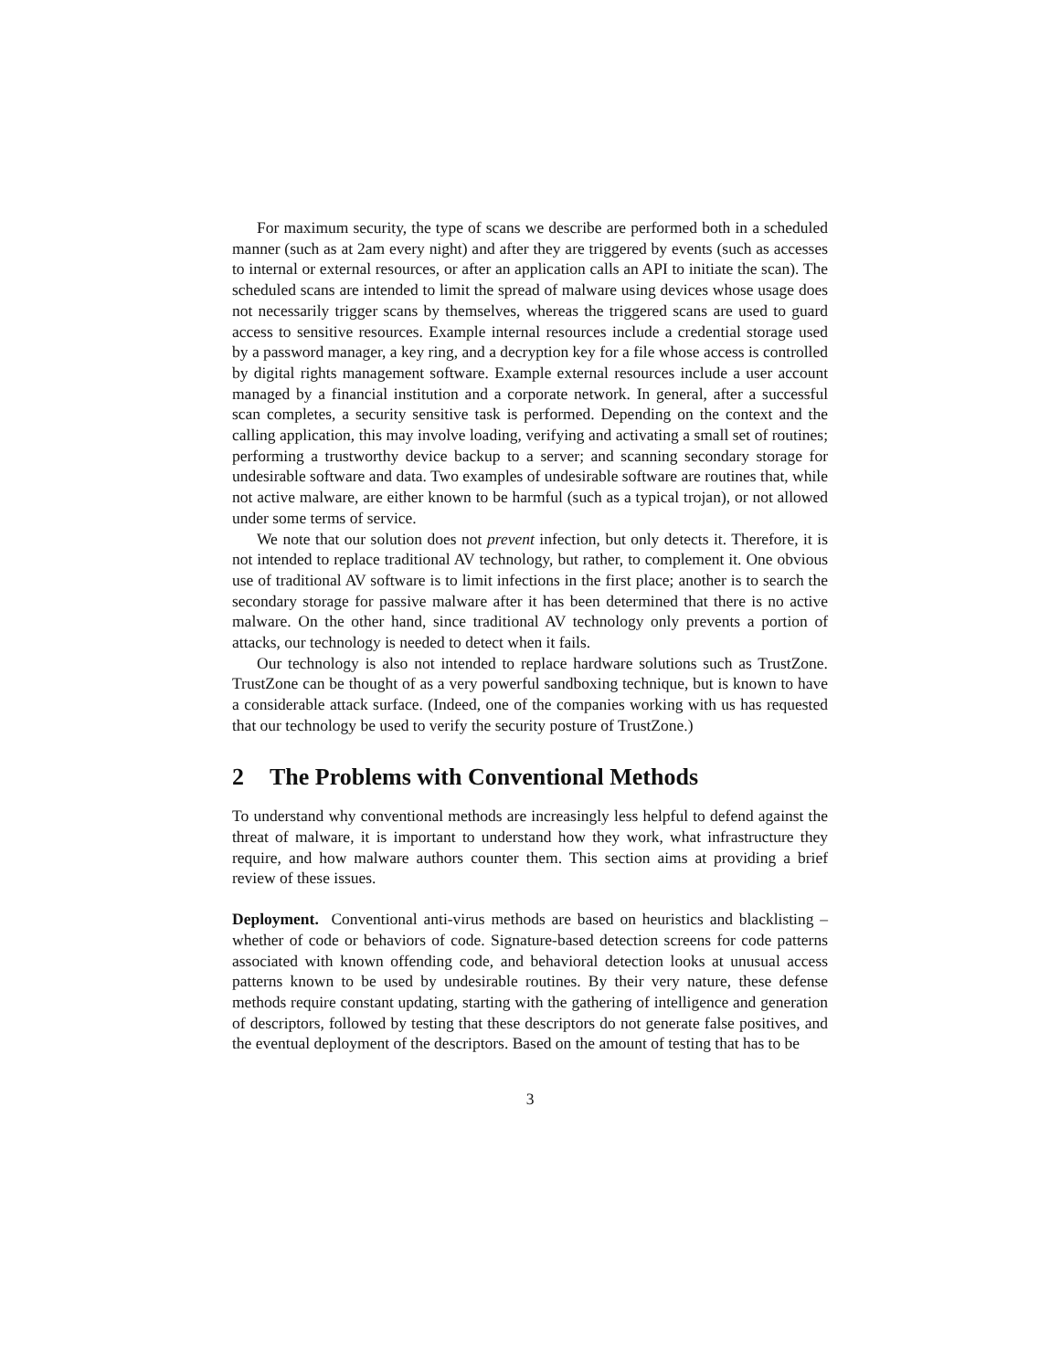For maximum security, the type of scans we describe are performed both in a scheduled manner (such as at 2am every night) and after they are triggered by events (such as accesses to internal or external resources, or after an application calls an API to initiate the scan). The scheduled scans are intended to limit the spread of malware using devices whose usage does not necessarily trigger scans by themselves, whereas the triggered scans are used to guard access to sensitive resources. Example internal resources include a credential storage used by a password manager, a key ring, and a decryption key for a file whose access is controlled by digital rights management software. Example external resources include a user account managed by a financial institution and a corporate network. In general, after a successful scan completes, a security sensitive task is performed. Depending on the context and the calling application, this may involve loading, verifying and activating a small set of routines; performing a trustworthy device backup to a server; and scanning secondary storage for undesirable software and data. Two examples of undesirable software are routines that, while not active malware, are either known to be harmful (such as a typical trojan), or not allowed under some terms of service.
We note that our solution does not prevent infection, but only detects it. Therefore, it is not intended to replace traditional AV technology, but rather, to complement it. One obvious use of traditional AV software is to limit infections in the first place; another is to search the secondary storage for passive malware after it has been determined that there is no active malware. On the other hand, since traditional AV technology only prevents a portion of attacks, our technology is needed to detect when it fails.
Our technology is also not intended to replace hardware solutions such as TrustZone. TrustZone can be thought of as a very powerful sandboxing technique, but is known to have a considerable attack surface. (Indeed, one of the companies working with us has requested that our technology be used to verify the security posture of TrustZone.)
2 The Problems with Conventional Methods
To understand why conventional methods are increasingly less helpful to defend against the threat of malware, it is important to understand how they work, what infrastructure they require, and how malware authors counter them. This section aims at providing a brief review of these issues.
Deployment. Conventional anti-virus methods are based on heuristics and blacklisting – whether of code or behaviors of code. Signature-based detection screens for code patterns associated with known offending code, and behavioral detection looks at unusual access patterns known to be used by undesirable routines. By their very nature, these defense methods require constant updating, starting with the gathering of intelligence and generation of descriptors, followed by testing that these descriptors do not generate false positives, and the eventual deployment of the descriptors. Based on the amount of testing that has to be
3